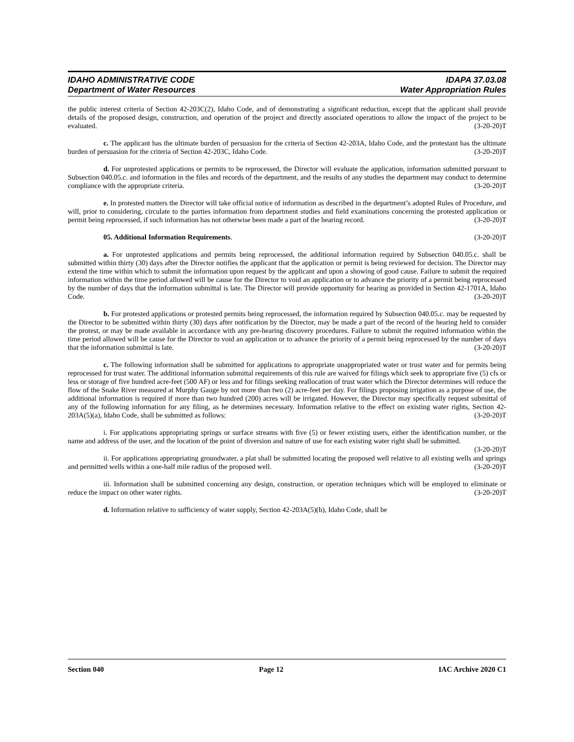IDAHO ADMINISTRATIVE CODE IDAPA 37.03.08
Department of Water Resources Water Appropriation Rules
the public interest criteria of Section 42-203C(2), Idaho Code, and of demonstrating a significant reduction, except that the applicant shall provide details of the proposed design, construction, and operation of the project and directly associated operations to allow the impact of the project to be evaluated. (3-20-20)T
c. The applicant has the ultimate burden of persuasion for the criteria of Section 42-203A, Idaho Code, and the protestant has the ultimate burden of persuasion for the criteria of Section 42-203C, Idaho Code. (3-20-20)T
d. For unprotested applications or permits to be reprocessed, the Director will evaluate the application, information submitted pursuant to Subsection 040.05.c. and information in the files and records of the department, and the results of any studies the department may conduct to determine compliance with the appropriate criteria. (3-20-20)T
e. In protested matters the Director will take official notice of information as described in the department’s adopted Rules of Procedure, and will, prior to considering, circulate to the parties information from department studies and field examinations concerning the protested application or permit being reprocessed, if such information has not otherwise been made a part of the hearing record. (3-20-20)T
05. Additional Information Requirements. (3-20-20)T
a. For unprotested applications and permits being reprocessed, the additional information required by Subsection 040.05.c. shall be submitted within thirty (30) days after the Director notifies the applicant that the application or permit is being reviewed for decision. The Director may extend the time within which to submit the information upon request by the applicant and upon a showing of good cause. Failure to submit the required information within the time period allowed will be cause for the Director to void an application or to advance the priority of a permit being reprocessed by the number of days that the information submittal is late. The Director will provide opportunity for hearing as provided in Section 42-1701A, Idaho Code. (3-20-20)T
b. For protested applications or protested permits being reprocessed, the information required by Subsection 040.05.c. may be requested by the Director to be submitted within thirty (30) days after notification by the Director, may be made a part of the record of the hearing held to consider the protest, or may be made available in accordance with any pre-hearing discovery procedures. Failure to submit the required information within the time period allowed will be cause for the Director to void an application or to advance the priority of a permit being reprocessed by the number of days that the information submittal is late. (3-20-20)T
c. The following information shall be submitted for applications to appropriate unappropriated water or trust water and for permits being reprocessed for trust water. The additional information submittal requirements of this rule are waived for filings which seek to appropriate five (5) cfs or less or storage of five hundred acre-feet (500 AF) or less and for filings seeking reallocation of trust water which the Director determines will reduce the flow of the Snake River measured at Murphy Gauge by not more than two (2) acre-feet per day. For filings proposing irrigation as a purpose of use, the additional information is required if more than two hundred (200) acres will be irrigated. However, the Director may specifically request submittal of any of the following information for any filing, as he determines necessary. Information relative to the effect on existing water rights, Section 42-203A(5)(a), Idaho Code, shall be submitted as follows: (3-20-20)T
i. For applications appropriating springs or surface streams with five (5) or fewer existing users, either the identification number, or the name and address of the user, and the location of the point of diversion and nature of use for each existing water right shall be submitted. (3-20-20)T
ii. For applications appropriating groundwater, a plat shall be submitted locating the proposed well relative to all existing wells and springs and permitted wells within a one-half mile radius of the proposed well. (3-20-20)T
iii. Information shall be submitted concerning any design, construction, or operation techniques which will be employed to eliminate or reduce the impact on other water rights. (3-20-20)T
d. Information relative to sufficiency of water supply, Section 42-203A(5)(b), Idaho Code, shall be
Section 040 Page 12 IAC Archive 2020 C1